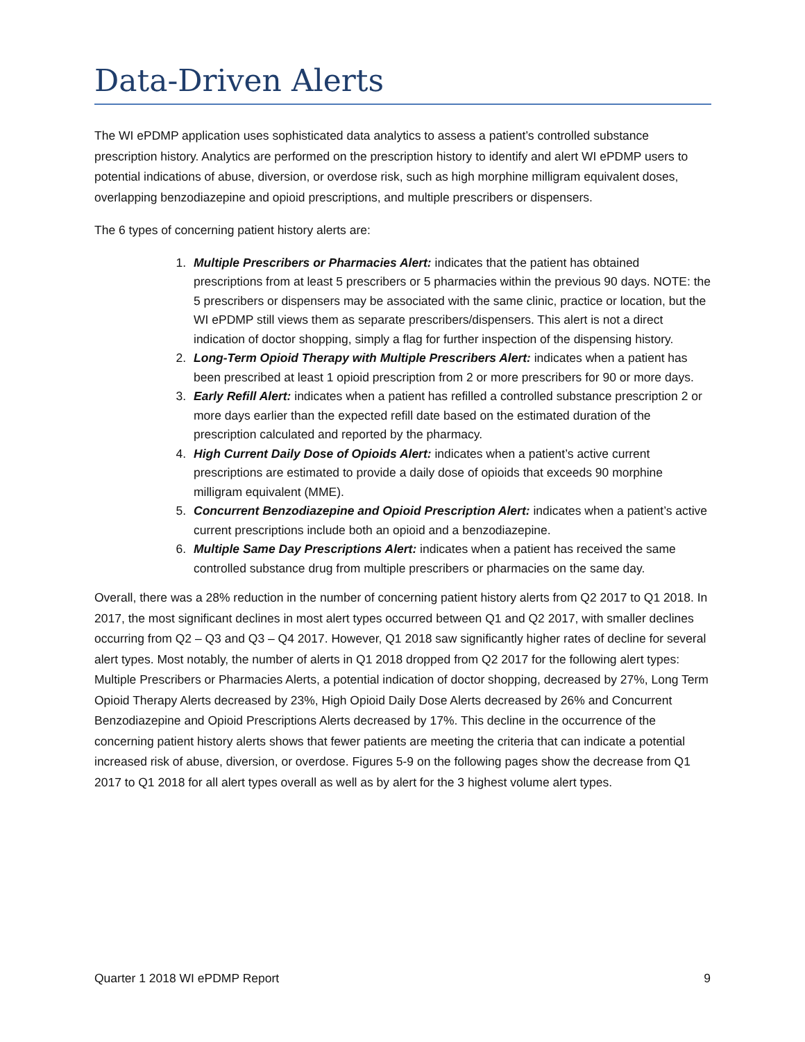Data-Driven Alerts
The WI ePDMP application uses sophisticated data analytics to assess a patient’s controlled substance prescription history. Analytics are performed on the prescription history to identify and alert WI ePDMP users to potential indications of abuse, diversion, or overdose risk, such as high morphine milligram equivalent doses, overlapping benzodiazepine and opioid prescriptions, and multiple prescribers or dispensers.
The 6 types of concerning patient history alerts are:
1. Multiple Prescribers or Pharmacies Alert: indicates that the patient has obtained prescriptions from at least 5 prescribers or 5 pharmacies within the previous 90 days. NOTE: the 5 prescribers or dispensers may be associated with the same clinic, practice or location, but the WI ePDMP still views them as separate prescribers/dispensers. This alert is not a direct indication of doctor shopping, simply a flag for further inspection of the dispensing history.
2. Long-Term Opioid Therapy with Multiple Prescribers Alert: indicates when a patient has been prescribed at least 1 opioid prescription from 2 or more prescribers for 90 or more days.
3. Early Refill Alert: indicates when a patient has refilled a controlled substance prescription 2 or more days earlier than the expected refill date based on the estimated duration of the prescription calculated and reported by the pharmacy.
4. High Current Daily Dose of Opioids Alert: indicates when a patient’s active current prescriptions are estimated to provide a daily dose of opioids that exceeds 90 morphine milligram equivalent (MME).
5. Concurrent Benzodiazepine and Opioid Prescription Alert: indicates when a patient’s active current prescriptions include both an opioid and a benzodiazepine.
6. Multiple Same Day Prescriptions Alert: indicates when a patient has received the same controlled substance drug from multiple prescribers or pharmacies on the same day.
Overall, there was a 28% reduction in the number of concerning patient history alerts from Q2 2017 to Q1 2018. In 2017, the most significant declines in most alert types occurred between Q1 and Q2 2017, with smaller declines occurring from Q2 – Q3 and Q3 – Q4 2017. However, Q1 2018 saw significantly higher rates of decline for several alert types. Most notably, the number of alerts in Q1 2018 dropped from Q2 2017 for the following alert types: Multiple Prescribers or Pharmacies Alerts, a potential indication of doctor shopping, decreased by 27%, Long Term Opioid Therapy Alerts decreased by 23%, High Opioid Daily Dose Alerts decreased by 26% and Concurrent Benzodiazepine and Opioid Prescriptions Alerts decreased by 17%. This decline in the occurrence of the concerning patient history alerts shows that fewer patients are meeting the criteria that can indicate a potential increased risk of abuse, diversion, or overdose. Figures 5-9 on the following pages show the decrease from Q1 2017 to Q1 2018 for all alert types overall as well as by alert for the 3 highest volume alert types.
Quarter 1 2018 WI ePDMP Report 9